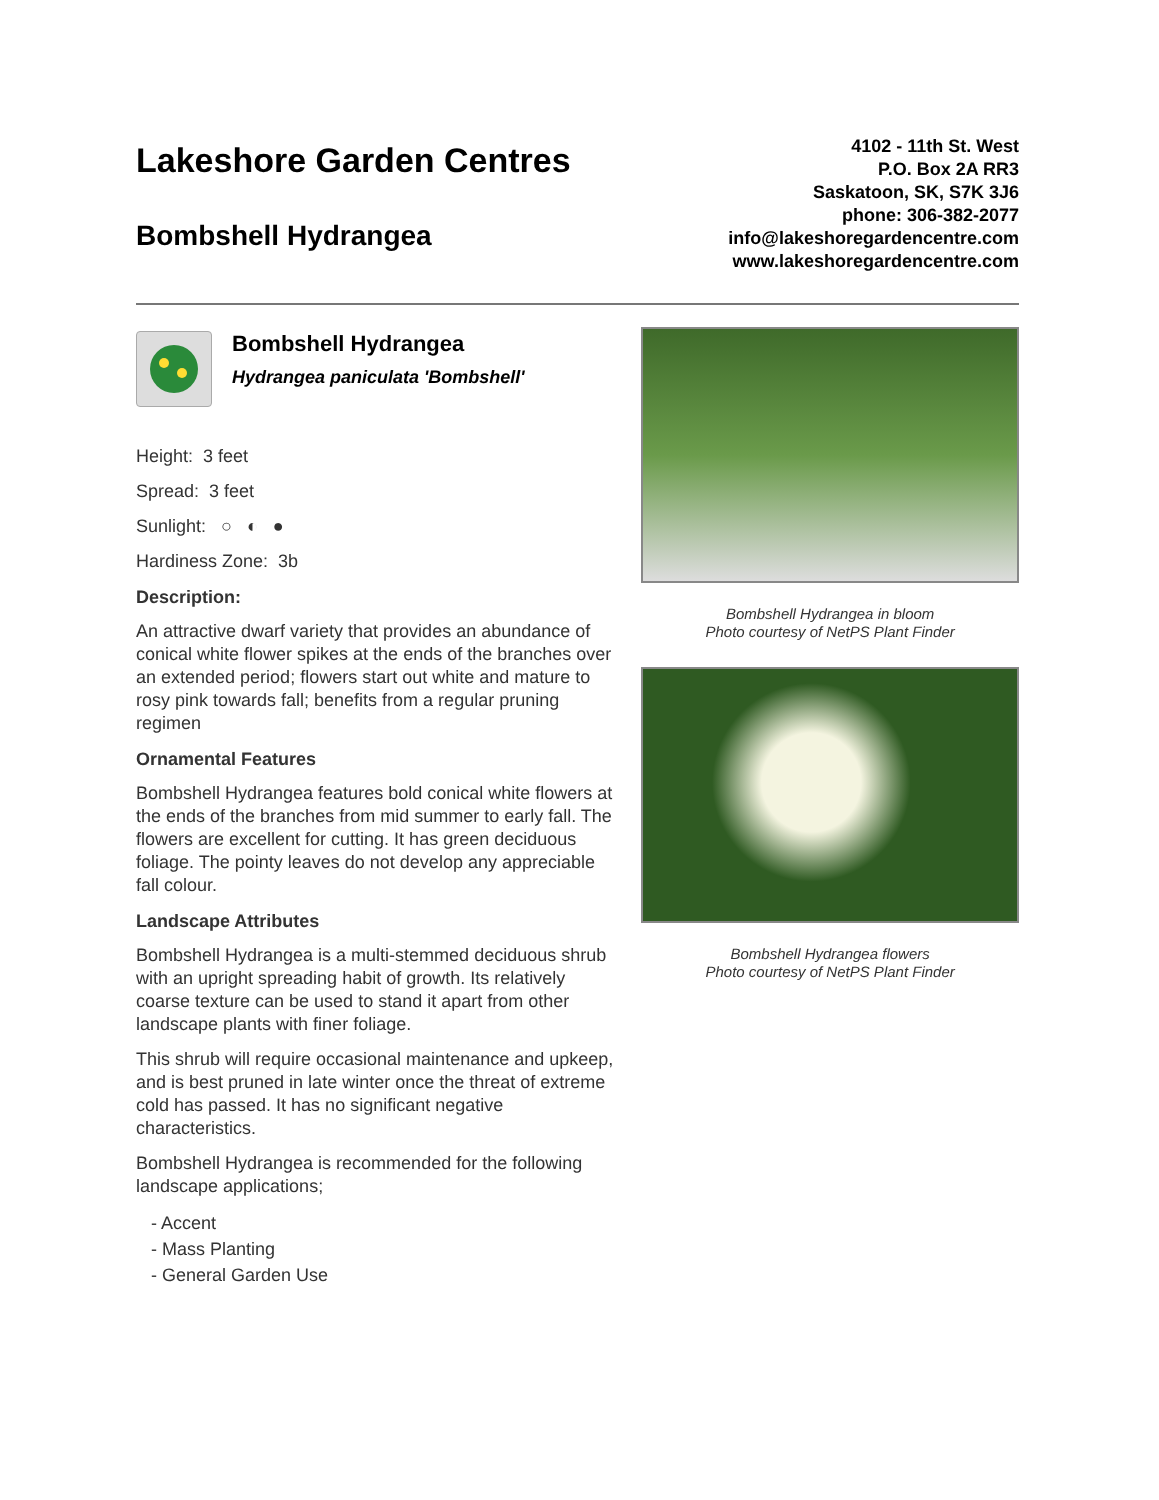Lakeshore Garden Centres
Bombshell Hydrangea
4102 - 11th St. West
P.O. Box 2A RR3
Saskatoon, SK, S7K 3J6
phone: 306-382-2077
info@lakeshoregardencentre.com
www.lakeshoregardencentre.com
Bombshell Hydrangea
Hydrangea paniculata 'Bombshell'
Height: 3 feet
Spread: 3 feet
Sunlight: ○ ◐ ●
Hardiness Zone: 3b
Description:
An attractive dwarf variety that provides an abundance of conical white flower spikes at the ends of the branches over an extended period; flowers start out white and mature to rosy pink towards fall; benefits from a regular pruning regimen
Ornamental Features
Bombshell Hydrangea features bold conical white flowers at the ends of the branches from mid summer to early fall. The flowers are excellent for cutting. It has green deciduous foliage. The pointy leaves do not develop any appreciable fall colour.
Landscape Attributes
Bombshell Hydrangea is a multi-stemmed deciduous shrub with an upright spreading habit of growth. Its relatively coarse texture can be used to stand it apart from other landscape plants with finer foliage.
This shrub will require occasional maintenance and upkeep, and is best pruned in late winter once the threat of extreme cold has passed. It has no significant negative characteristics.
Bombshell Hydrangea is recommended for the following landscape applications;
- Accent
- Mass Planting
- General Garden Use
Bombshell Hydrangea in bloom
Photo courtesy of NetPS Plant Finder
Bombshell Hydrangea flowers
Photo courtesy of NetPS Plant Finder